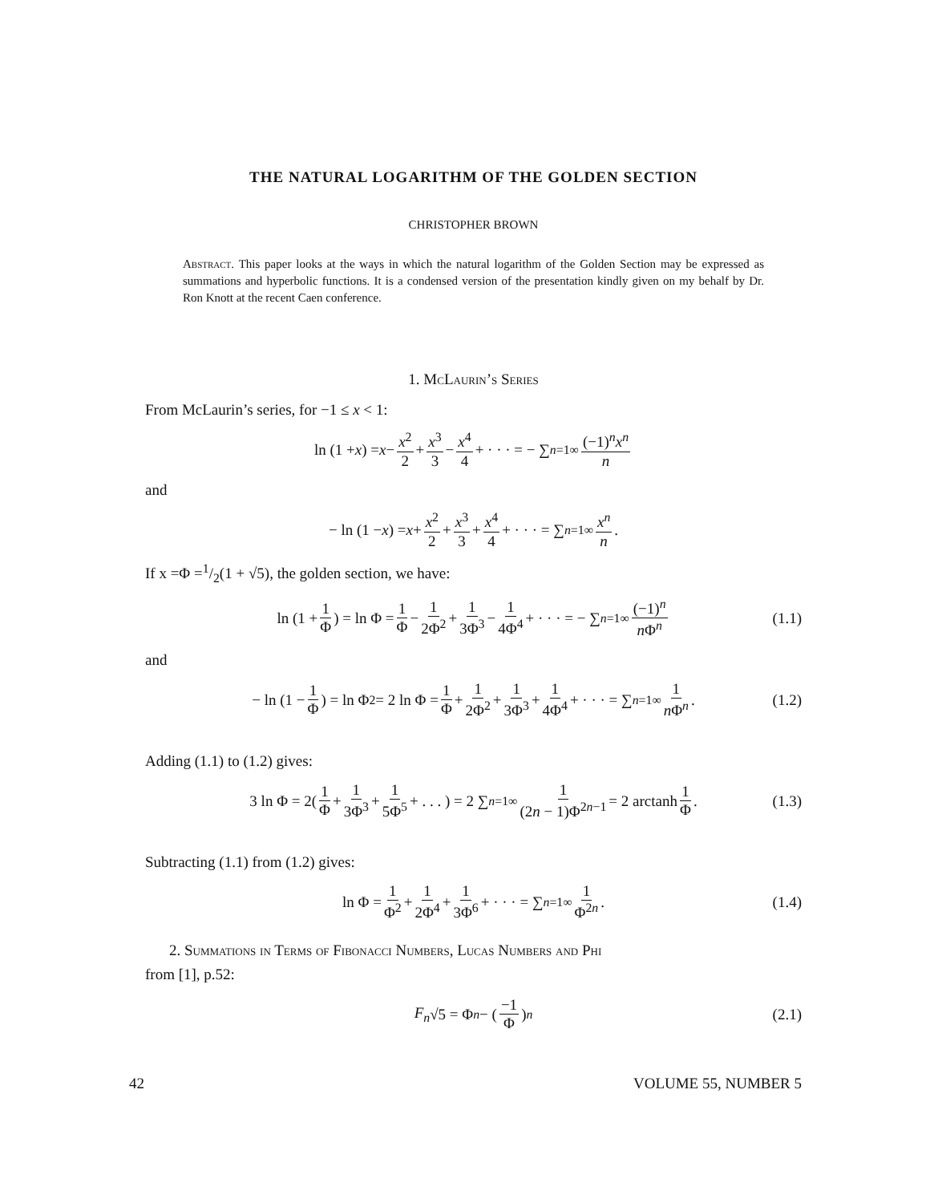THE NATURAL LOGARITHM OF THE GOLDEN SECTION
CHRISTOPHER BROWN
Abstract. This paper looks at the ways in which the natural logarithm of the Golden Section may be expressed as summations and hyperbolic functions. It is a condensed version of the presentation kindly given on my behalf by Dr. Ron Knott at the recent Caen conference.
1. McLaurin’s Series
From McLaurin’s series, for −1 ≤ x < 1:
ln (1 + x) = x − x<sup>2</sup> 2 + x<sup>3</sup> 3 − x<sup>4</sup> 4 + · · · = − ∑<sub>n=1</sub><sup>∞</sup> (−1)<sup>n</sup>x<sup>n</sup> n
and
− ln (1 − x) = x + x<sup>2</sup> 2 + x<sup>3</sup> 3 + x<sup>4</sup> 4 + · · · = ∑<sub>n=1</sub><sup>∞</sup> x<sup>n</sup> n .
If x =Φ =1/2(1 + √5), the golden section, we have:
ln (1 + 1 Φ) = ln Φ = 1 Φ − 1 2Φ<sup>2</sup> + 1 3Φ<sup>3</sup> − 1 4Φ<sup>4</sup> + · · · = − ∑<sub>n=1</sub><sup>∞</sup> (−1)<sup>n</sup> n Φ<sup>n</sup> (1.1)
and
− ln (1 − 1 Φ) = ln Φ<sup>2</sup> = 2 ln Φ = 1 Φ + 1 2Φ<sup>2</sup> + 1 3Φ<sup>3</sup> + 1 4Φ<sup>4</sup> + · · · = ∑<sub>n=1</sub><sup>∞</sup> 1 n Φ<sup>n</sup> . (1.2)
Adding (1.1) to (1.2) gives:
3 ln Φ = 2(1 Φ + 1 3Φ<sup>3</sup> + 1 5Φ<sup>5</sup> + . . . ) = 2 ∑<sub>n=1</sub><sup>∞</sup> 1 (2n − 1)Φ<sup>2n−1</sup> = 2 arctanh 1 Φ . (1.3)
Subtracting (1.1) from (1.2) gives:
ln Φ = 1 Φ<sup>2</sup> + 1 2Φ<sup>4</sup> + 1 3Φ<sup>6</sup> + · · · = ∑<sub>n=1</sub><sup>∞</sup> 1 Φ<sup>2n</sup> . (1.4)
2. Summations in Terms of Fibonacci Numbers, Lucas Numbers and Phi
from [1], p.52:
F<sub>n</sub> √5 = Φ<sup>n</sup> − ( −1 Φ )<sup>n</sup> (2.1)
42 VOLUME 55, NUMBER 5